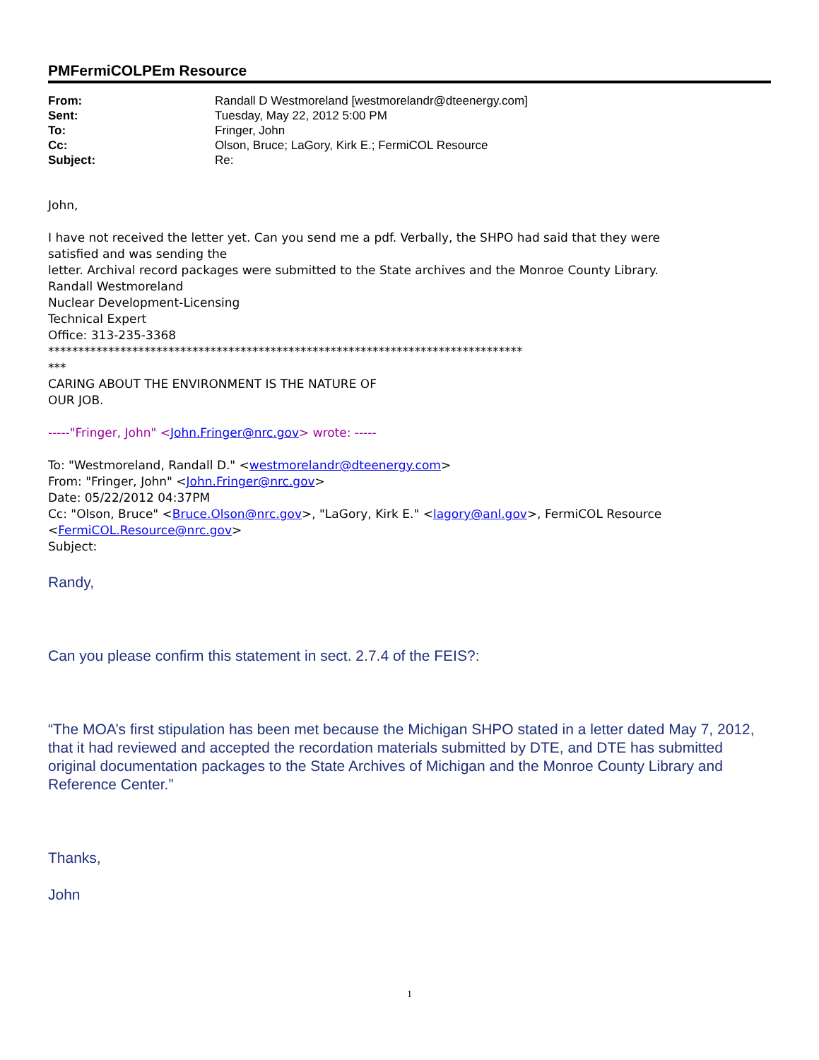PMFermiCOLPEm Resource
| From: | Randall D Westmoreland [westmorelandr@dteenergy.com] |
| Sent: | Tuesday, May 22, 2012 5:00 PM |
| To: | Fringer, John |
| Cc: | Olson, Bruce; LaGory, Kirk E.; FermiCOL Resource |
| Subject: | Re: |
John,
I have not received the letter yet. Can you send me a pdf. Verbally, the SHPO had said that they were
satisfied and was sending the
letter. Archival record packages were submitted to the State archives and the Monroe County Library.
Randall Westmoreland
Nuclear Development-Licensing
Technical Expert
Office: 313-235-3368
*******************************************************************************
***
CARING ABOUT THE ENVIRONMENT IS THE NATURE OF
OUR JOB.
-----"Fringer, John" <John.Fringer@nrc.gov> wrote: -----
To: "Westmoreland, Randall D." <westmorelandr@dteenergy.com>
From: "Fringer, John" <John.Fringer@nrc.gov>
Date: 05/22/2012 04:37PM
Cc: "Olson, Bruce" <Bruce.Olson@nrc.gov>, "LaGory, Kirk E." <lagory@anl.gov>, FermiCOL Resource
<FermiCOL.Resource@nrc.gov>
Subject:
Randy,
Can you please confirm this statement in sect. 2.7.4 of the FEIS?:
“The MOA’s first stipulation has been met because the Michigan SHPO stated in a letter dated May 7, 2012, that it had reviewed and accepted the recordation materials submitted by DTE, and DTE has submitted original documentation packages to the State Archives of Michigan and the Monroe County Library and Reference Center.”
Thanks,
John
1